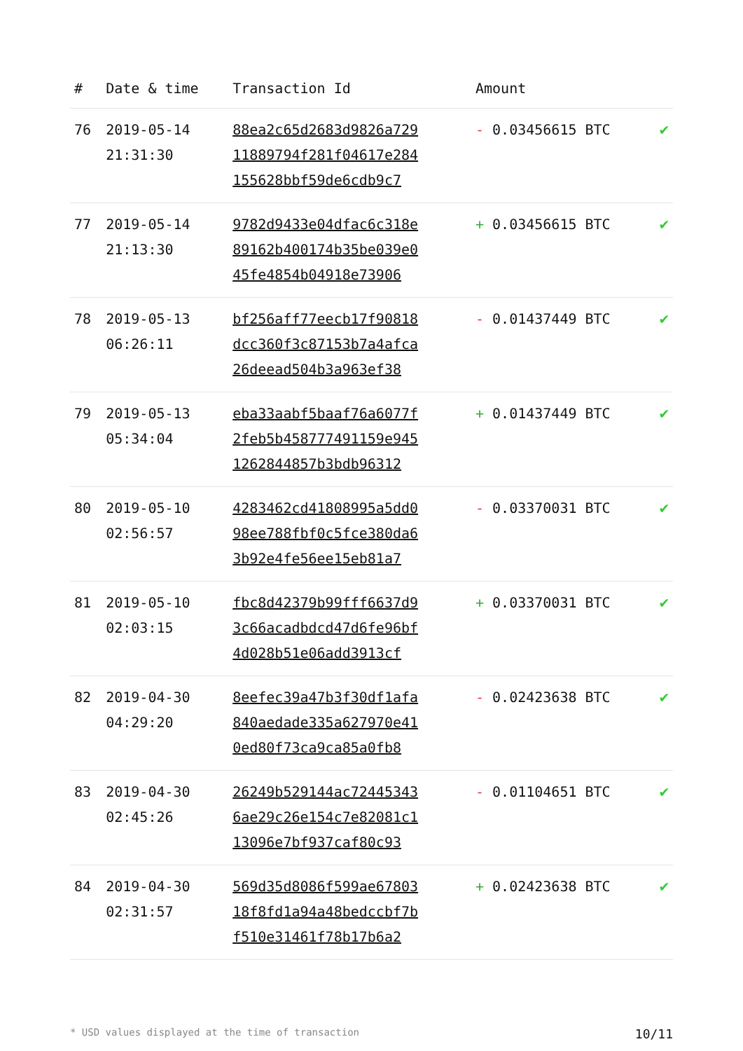| # | Date & time | Transaction Id | Amount | |
| --- | --- | --- | --- | --- |
| 76 | 2019-05-14 21:31:30 | 88ea2c65d2683d9826a729 11889794f281f04617e284 155628bbf59de6cdb9c7 | - 0.03456615 BTC | ✔ |
| 77 | 2019-05-14 21:13:30 | 9782d9433e04dfac6c318e 89162b400174b35be039e0 45fe4854b04918e73906 | + 0.03456615 BTC | ✔ |
| 78 | 2019-05-13 06:26:11 | bf256aff77eecb17f90818 dcc360f3c87153b7a4afca 26deead504b3a963ef38 | - 0.01437449 BTC | ✔ |
| 79 | 2019-05-13 05:34:04 | eba33aabf5baaf76a6077f 2feb5b458777491159e945 1262844857b3bdb96312 | + 0.01437449 BTC | ✔ |
| 80 | 2019-05-10 02:56:57 | 4283462cd41808995a5dd0 98ee788fbf0c5fce380da6 3b92e4fe56ee15eb81a7 | - 0.03370031 BTC | ✔ |
| 81 | 2019-05-10 02:03:15 | fbc8d42379b99fff6637d9 3c66acadbdcd47d6fe96bf 4d028b51e06add3913cf | + 0.03370031 BTC | ✔ |
| 82 | 2019-04-30 04:29:20 | 8eefec39a47b3f30df1afa 840aedade335a627970e41 0ed80f73ca9ca85a0fb8 | - 0.02423638 BTC | ✔ |
| 83 | 2019-04-30 02:45:26 | 26249b529144ac72445343 6ae29c26e154c7e82081c1 13096e7bf937caf80c93 | - 0.01104651 BTC | ✔ |
| 84 | 2019-04-30 02:31:57 | 569d35d8086f599ae67803 18f8fd1a94a48bedccbf7b f510e31461f78b17b6a2 | + 0.02423638 BTC | ✔ |
* USD values displayed at the time of transaction 10/11